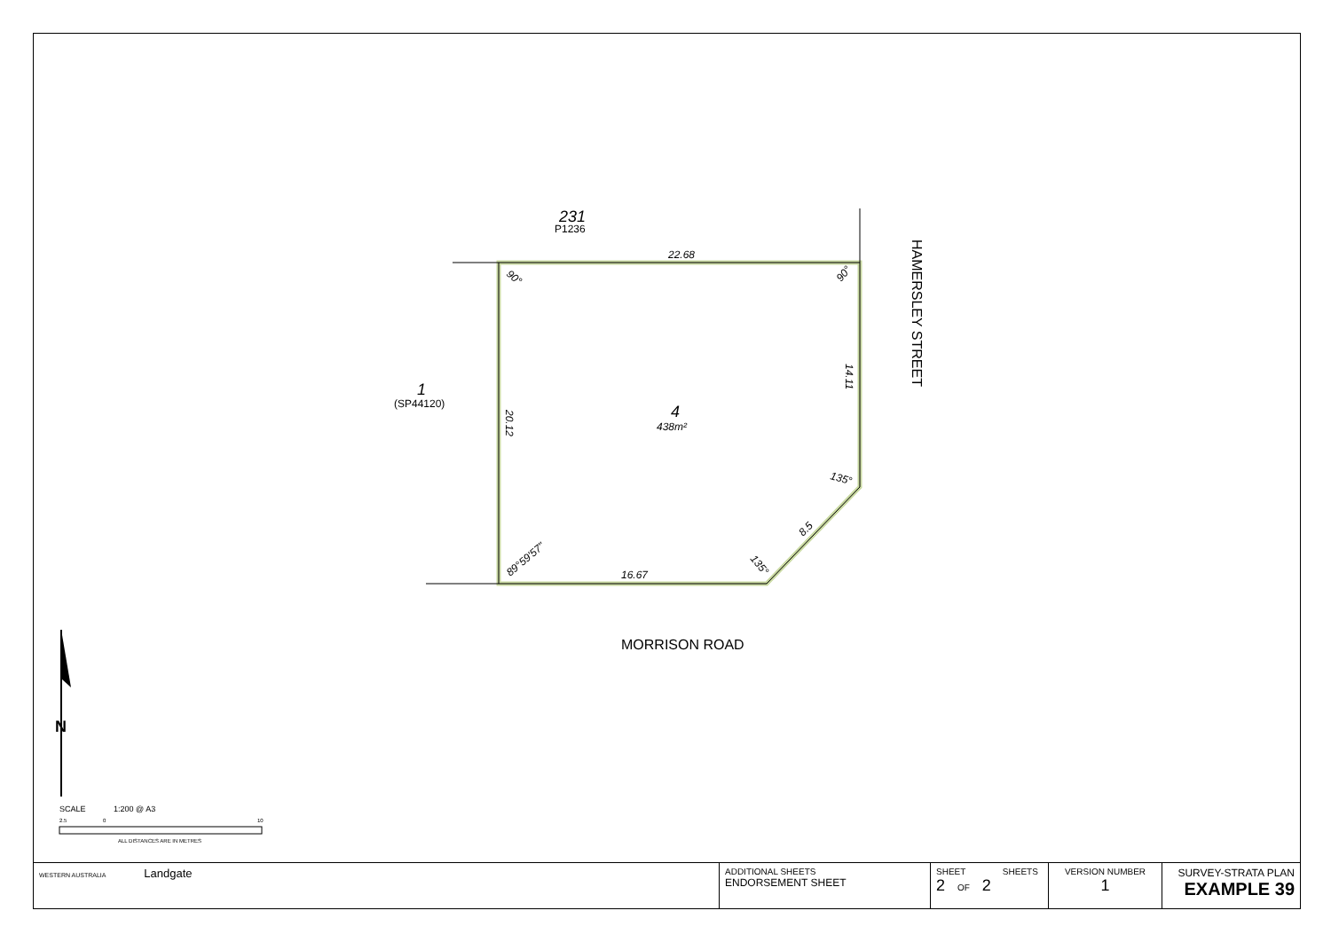22.68
16.67
90°
90°
14.11
20.12
135°
8.5
135°
89°59'57"
231
P1236
1
(SP44120)
4
438m²
HAMERSLEY STREET
MORRISON ROAD
N
SCALE
1:200 @ A3
2.5
0
10
ALL DISTANCES ARE IN METRES
| WESTERN AUSTRALIA Landgate | ADDITIONAL SHEETS ENDORSEMENT SHEET | SHEET SHEETS 2 OF 2 | VERSION NUMBER 1 | SURVEY-STRATA PLAN EXAMPLE 39 |